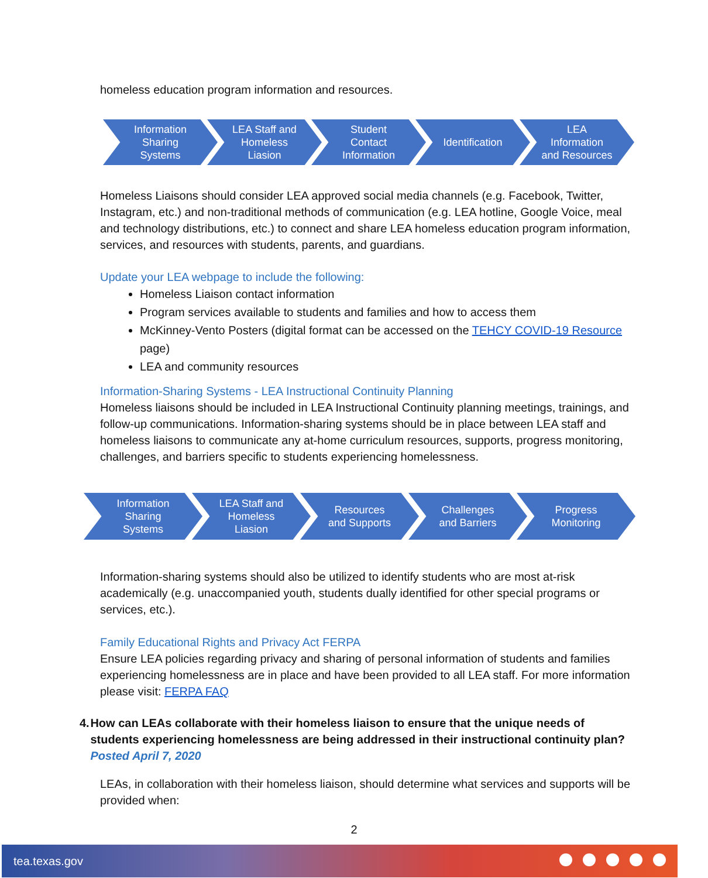homeless education program information and resources.
Information
Sharing
Systems
LEA Staff and
Homeless
Liasion
Student
Contact
Information
Identification LEA
Information
and Resources
Homeless Liaisons should consider LEA approved social media channels (e.g. Facebook, Twitter, Instagram, etc.) and non-traditional methods of communication (e.g. LEA hotline, Google Voice, meal and technology distributions, etc.) to connect and share LEA homeless education program information, services, and resources with students, parents, and guardians.
Update your LEA webpage to include the following:
Homeless Liaison contact information
Program services available to students and families and how to access them
McKinney-Vento Posters (digital format can be accessed on the TEHCY COVID-19 Resource page)
LEA and community resources
Information-Sharing Systems - LEA Instructional Continuity Planning
Homeless liaisons should be included in LEA Instructional Continuity planning meetings, trainings, and follow-up communications. Information-sharing systems should be in place between LEA staff and homeless liaisons to communicate any at-home curriculum resources, supports, progress monitoring, challenges, and barriers specific to students experiencing homelessness.
Information
Sharing
Systems
LEA Staff and
Homeless
Liasion
Resources
and Supports
Challenges
and Barriers
Progress
Monitoring
Information-sharing systems should also be utilized to identify students who are most at-risk academically (e.g. unaccompanied youth, students dually identified for other special programs or services, etc.).
Family Educational Rights and Privacy Act FERPA
Ensure LEA policies regarding privacy and sharing of personal information of students and families experiencing homelessness are in place and have been provided to all LEA staff. For more information please visit: FERPA FAQ
4. How can LEAs collaborate with their homeless liaison to ensure that the unique needs of students experiencing homelessness are being addressed in their instructional continuity plan?
Posted April 7, 2020
LEAs, in collaboration with their homeless liaison, should determine what services and supports will be provided when:
2
tea.texas.gov